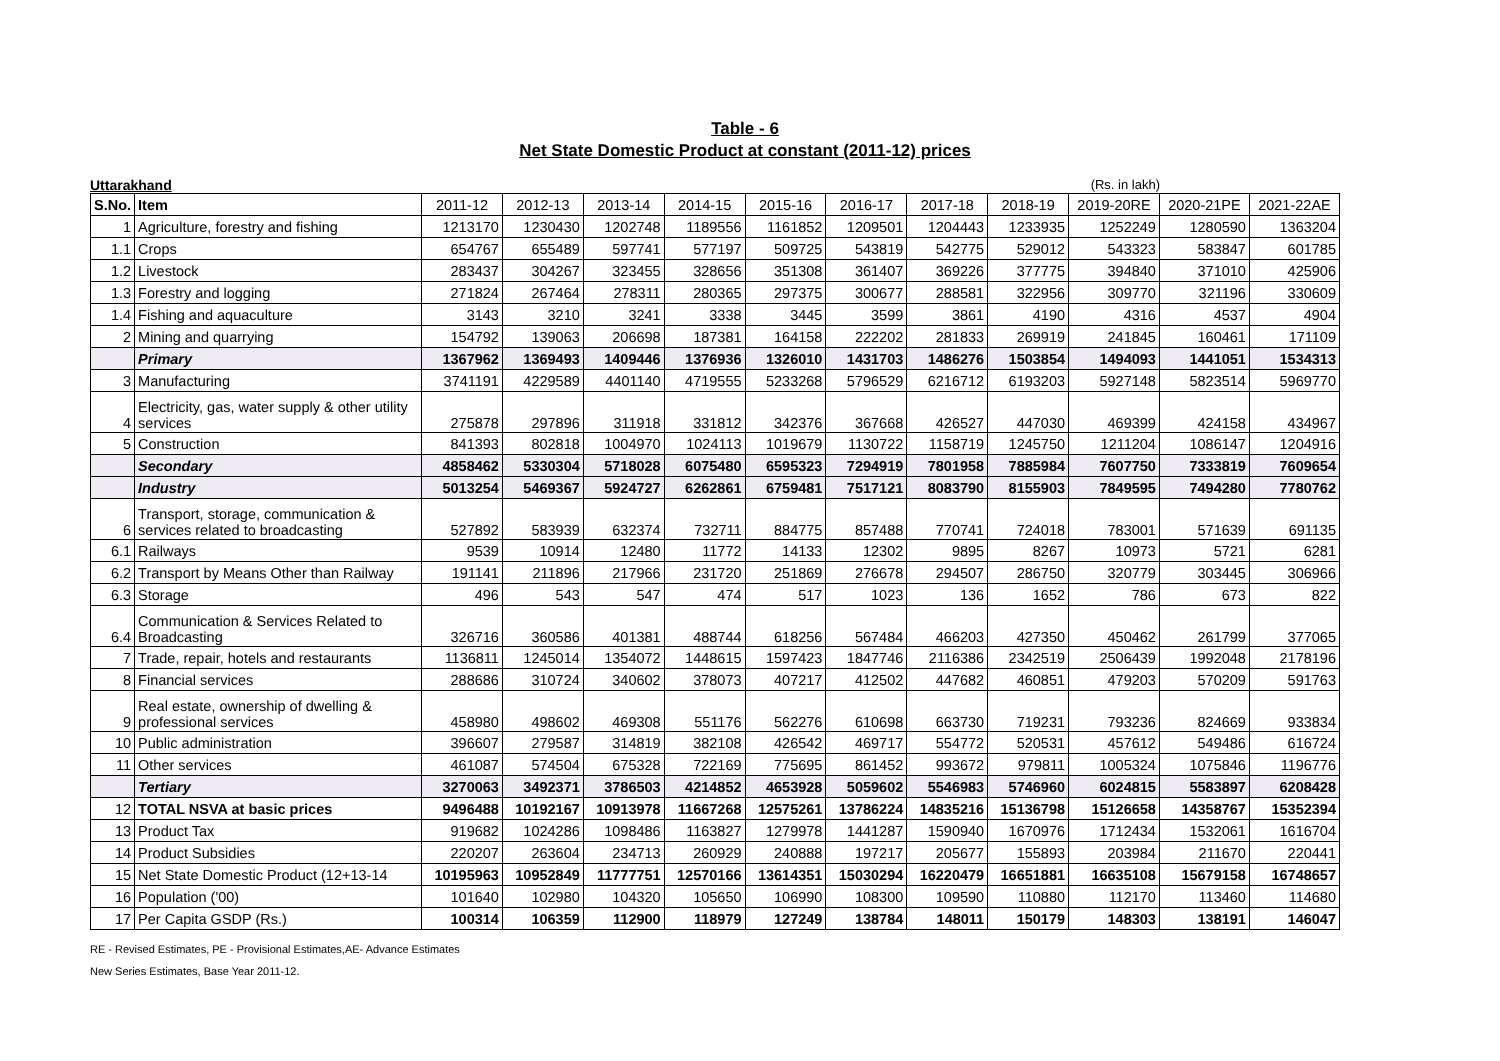Table - 6
Net State Domestic Product at constant (2011-12) prices
Uttarakhand (Rs. in lakh)
| S.No. | Item | 2011-12 | 2012-13 | 2013-14 | 2014-15 | 2015-16 | 2016-17 | 2017-18 | 2018-19 | 2019-20RE | 2020-21PE | 2021-22AE |
| --- | --- | --- | --- | --- | --- | --- | --- | --- | --- | --- | --- | --- |
| 1 | Agriculture, forestry and fishing | 1213170 | 1230430 | 1202748 | 1189556 | 1161852 | 1209501 | 1204443 | 1233935 | 1252249 | 1280590 | 1363204 |
| 1.1 | Crops | 654767 | 655489 | 597741 | 577197 | 509725 | 543819 | 542775 | 529012 | 543323 | 583847 | 601785 |
| 1.2 | Livestock | 283437 | 304267 | 323455 | 328656 | 351308 | 361407 | 369226 | 377775 | 394840 | 371010 | 425906 |
| 1.3 | Forestry and logging | 271824 | 267464 | 278311 | 280365 | 297375 | 300677 | 288581 | 322956 | 309770 | 321196 | 330609 |
| 1.4 | Fishing and aquaculture | 3143 | 3210 | 3241 | 3338 | 3445 | 3599 | 3861 | 4190 | 4316 | 4537 | 4904 |
| 2 | Mining and quarrying | 154792 | 139063 | 206698 | 187381 | 164158 | 222202 | 281833 | 269919 | 241845 | 160461 | 171109 |
| | Primary | 1367962 | 1369493 | 1409446 | 1376936 | 1326010 | 1431703 | 1486276 | 1503854 | 1494093 | 1441051 | 1534313 |
| 3 | Manufacturing | 3741191 | 4229589 | 4401140 | 4719555 | 5233268 | 5796529 | 6216712 | 6193203 | 5927148 | 5823514 | 5969770 |
| 4 | Electricity, gas, water supply & other utility services | 275878 | 297896 | 311918 | 331812 | 342376 | 367668 | 426527 | 447030 | 469399 | 424158 | 434967 |
| 5 | Construction | 841393 | 802818 | 1004970 | 1024113 | 1019679 | 1130722 | 1158719 | 1245750 | 1211204 | 1086147 | 1204916 |
| | Secondary | 4858462 | 5330304 | 5718028 | 6075480 | 6595323 | 7294919 | 7801958 | 7885984 | 7607750 | 7333819 | 7609654 |
| | Industry | 5013254 | 5469367 | 5924727 | 6262861 | 6759481 | 7517121 | 8083790 | 8155903 | 7849595 | 7494280 | 7780762 |
| 6 | Transport, storage, communication & services related to broadcasting | 527892 | 583939 | 632374 | 732711 | 884775 | 857488 | 770741 | 724018 | 783001 | 571639 | 691135 |
| 6.1 | Railways | 9539 | 10914 | 12480 | 11772 | 14133 | 12302 | 9895 | 8267 | 10973 | 5721 | 6281 |
| 6.2 | Transport by Means Other than Railway | 191141 | 211896 | 217966 | 231720 | 251869 | 276678 | 294507 | 286750 | 320779 | 303445 | 306966 |
| 6.3 | Storage | 496 | 543 | 547 | 474 | 517 | 1023 | 136 | 1652 | 786 | 673 | 822 |
| 6.4 | Communication & Services Related to Broadcasting | 326716 | 360586 | 401381 | 488744 | 618256 | 567484 | 466203 | 427350 | 450462 | 261799 | 377065 |
| 7 | Trade, repair, hotels and restaurants | 1136811 | 1245014 | 1354072 | 1448615 | 1597423 | 1847746 | 2116386 | 2342519 | 2506439 | 1992048 | 2178196 |
| 8 | Financial services | 288686 | 310724 | 340602 | 378073 | 407217 | 412502 | 447682 | 460851 | 479203 | 570209 | 591763 |
| 9 | Real estate, ownership of dwelling & professional services | 458980 | 498602 | 469308 | 551176 | 562276 | 610698 | 663730 | 719231 | 793236 | 824669 | 933834 |
| 10 | Public administration | 396607 | 279587 | 314819 | 382108 | 426542 | 469717 | 554772 | 520531 | 457612 | 549486 | 616724 |
| 11 | Other services | 461087 | 574504 | 675328 | 722169 | 775695 | 861452 | 993672 | 979811 | 1005324 | 1075846 | 1196776 |
| | Tertiary | 3270063 | 3492371 | 3786503 | 4214852 | 4653928 | 5059602 | 5546983 | 5746960 | 6024815 | 5583897 | 6208428 |
| 12 | TOTAL NSVA at basic prices | 9496488 | 10192167 | 10913978 | 11667268 | 12575261 | 13786224 | 14835216 | 15136798 | 15126658 | 14358767 | 15352394 |
| 13 | Product Tax | 919682 | 1024286 | 1098486 | 1163827 | 1279978 | 1441287 | 1590940 | 1670976 | 1712434 | 1532061 | 1616704 |
| 14 | Product Subsidies | 220207 | 263604 | 234713 | 260929 | 240888 | 197217 | 205677 | 155893 | 203984 | 211670 | 220441 |
| 15 | Net State Domestic Product (12+13-14 | 10195963 | 10952849 | 11777751 | 12570166 | 13614351 | 15030294 | 16220479 | 16651881 | 16635108 | 15679158 | 16748657 |
| 16 | Population ('00) | 101640 | 102980 | 104320 | 105650 | 106990 | 108300 | 109590 | 110880 | 112170 | 113460 | 114680 |
| 17 | Per Capita GSDP (Rs.) | 100314 | 106359 | 112900 | 118979 | 127249 | 138784 | 148011 | 150179 | 148303 | 138191 | 146047 |
RE - Revised Estimates, PE - Provisional Estimates,AE- Advance Estimates
New Series Estimates, Base Year 2011-12.